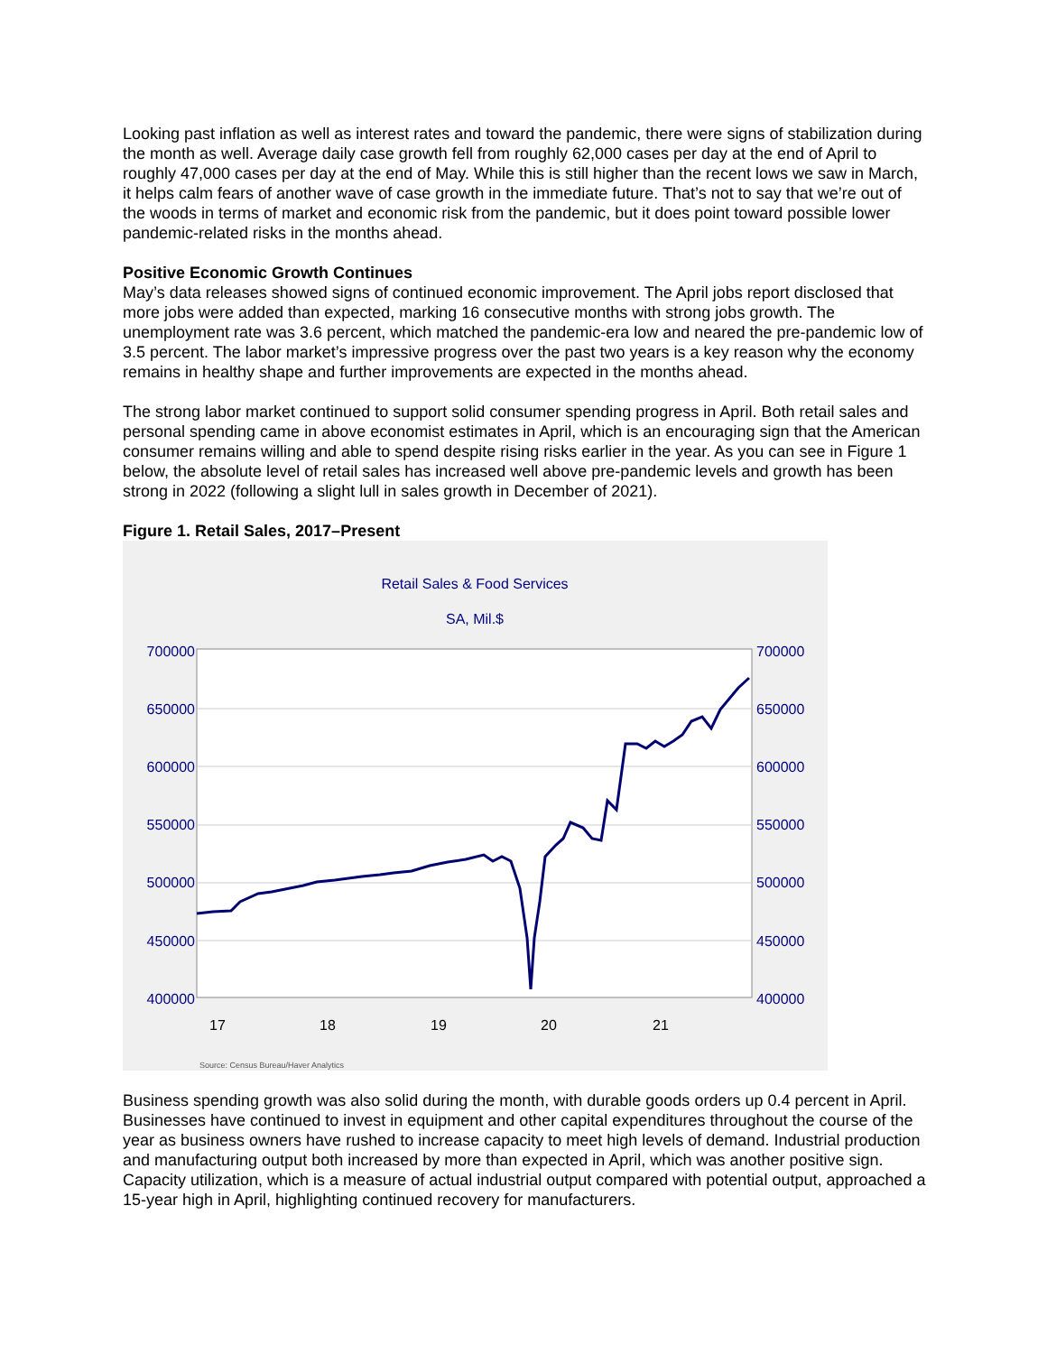Looking past inflation as well as interest rates and toward the pandemic, there were signs of stabilization during the month as well. Average daily case growth fell from roughly 62,000 cases per day at the end of April to roughly 47,000 cases per day at the end of May. While this is still higher than the recent lows we saw in March, it helps calm fears of another wave of case growth in the immediate future. That’s not to say that we’re out of the woods in terms of market and economic risk from the pandemic, but it does point toward possible lower pandemic-related risks in the months ahead.
Positive Economic Growth Continues
May’s data releases showed signs of continued economic improvement. The April jobs report disclosed that more jobs were added than expected, marking 16 consecutive months with strong jobs growth. The unemployment rate was 3.6 percent, which matched the pandemic-era low and neared the pre-pandemic low of 3.5 percent. The labor market’s impressive progress over the past two years is a key reason why the economy remains in healthy shape and further improvements are expected in the months ahead.
The strong labor market continued to support solid consumer spending progress in April. Both retail sales and personal spending came in above economist estimates in April, which is an encouraging sign that the American consumer remains willing and able to spend despite rising risks earlier in the year. As you can see in Figure 1 below, the absolute level of retail sales has increased well above pre-pandemic levels and growth has been strong in 2022 (following a slight lull in sales growth in December of 2021).
Figure 1. Retail Sales, 2017–Present
Retail Sales & Food Services
SA, Mil.$
700000
650000
600000
550000
500000
450000
400000
700000
650000
600000
550000
500000
450000
400000
17
18
19
20
21
Source: Census Bureau/Haver Analytics
Business spending growth was also solid during the month, with durable goods orders up 0.4 percent in April. Businesses have continued to invest in equipment and other capital expenditures throughout the course of the year as business owners have rushed to increase capacity to meet high levels of demand. Industrial production and manufacturing output both increased by more than expected in April, which was another positive sign. Capacity utilization, which is a measure of actual industrial output compared with potential output, approached a 15-year high in April, highlighting continued recovery for manufacturers.